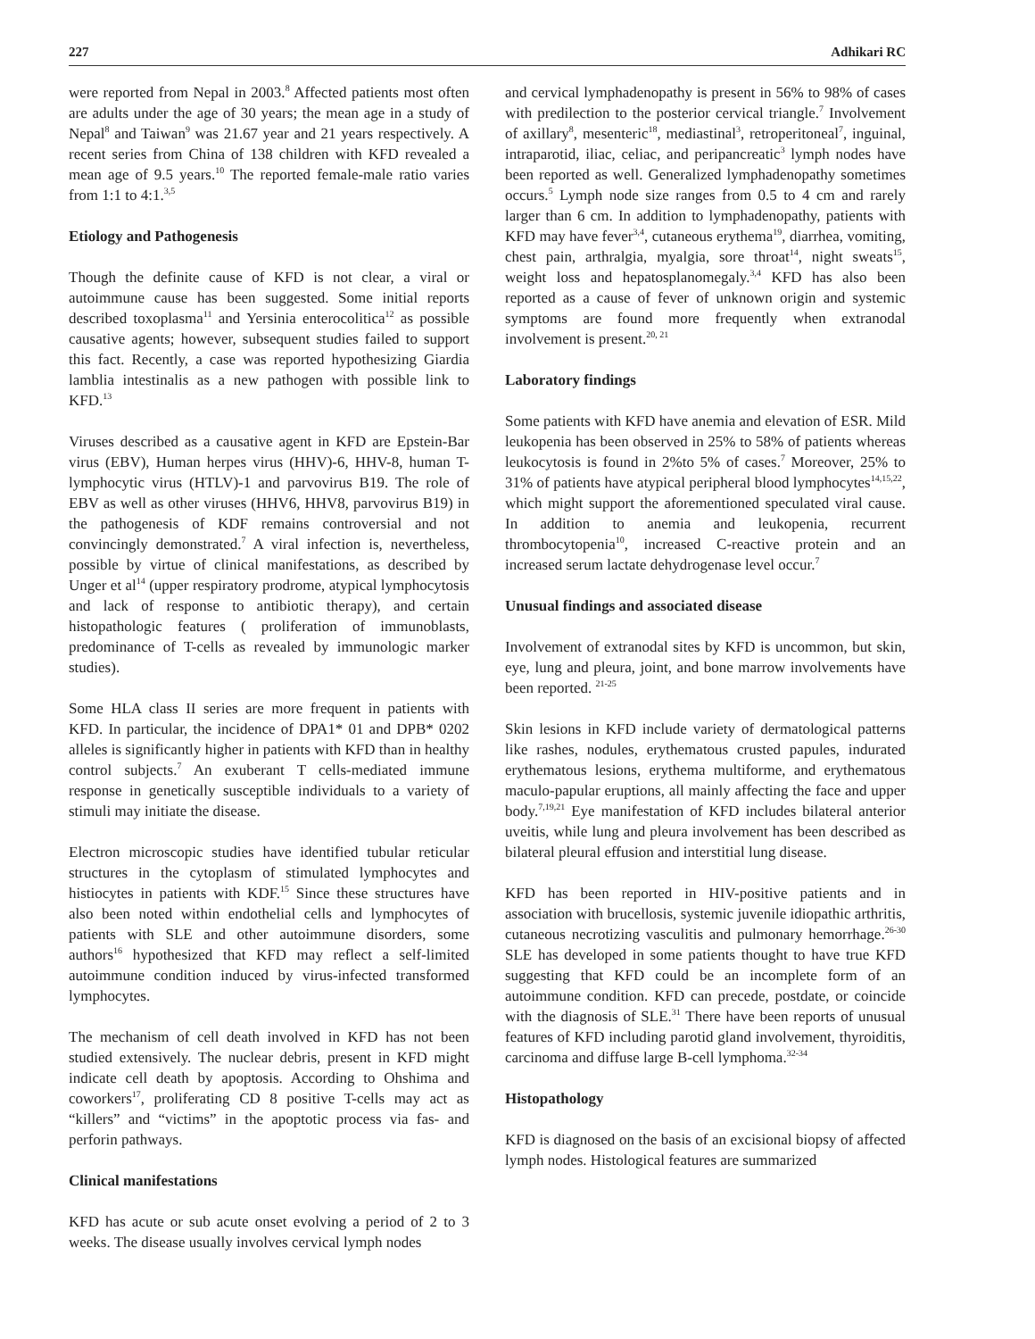227 Adhikari RC
were reported from Nepal in 2003.<sup>8</sup> Affected patients most often are adults under the age of 30 years; the mean age in a study of Nepal<sup>8</sup> and Taiwan<sup>9</sup> was 21.67 year and 21 years respectively. A recent series from China of 138 children with KFD revealed a mean age of 9.5 years.<sup>10</sup> The reported female-male ratio varies from 1:1 to 4:1.<sup>3,5</sup>
Etiology and Pathogenesis
Though the definite cause of KFD is not clear, a viral or autoimmune cause has been suggested. Some initial reports described toxoplasma<sup>11</sup> and Yersinia enterocolitica<sup>12</sup> as possible causative agents; however, subsequent studies failed to support this fact. Recently, a case was reported hypothesizing Giardia lamblia intestinalis as a new pathogen with possible link to KFD.<sup>13</sup>
Viruses described as a causative agent in KFD are Epstein-Bar virus (EBV), Human herpes virus (HHV)-6, HHV-8, human T-lymphocytic virus (HTLV)-1 and parvovirus B19. The role of EBV as well as other viruses (HHV6, HHV8, parvovirus B19) in the pathogenesis of KDF remains controversial and not convincingly demonstrated.<sup>7</sup> A viral infection is, nevertheless, possible by virtue of clinical manifestations, as described by Unger et al<sup>14</sup> (upper respiratory prodrome, atypical lymphocytosis and lack of response to antibiotic therapy), and certain histopathologic features ( proliferation of immunoblasts, predominance of T-cells as revealed by immunologic marker studies).
Some HLA class II series are more frequent in patients with KFD. In particular, the incidence of DPA1* 01 and DPB* 0202 alleles is significantly higher in patients with KFD than in healthy control subjects.<sup>7</sup> An exuberant T cells-mediated immune response in genetically susceptible individuals to a variety of stimuli may initiate the disease.
Electron microscopic studies have identified tubular reticular structures in the cytoplasm of stimulated lymphocytes and histiocytes in patients with KDF.<sup>15</sup> Since these structures have also been noted within endothelial cells and lymphocytes of patients with SLE and other autoimmune disorders, some authors<sup>16</sup> hypothesized that KFD may reflect a self-limited autoimmune condition induced by virus-infected transformed lymphocytes.
The mechanism of cell death involved in KFD has not been studied extensively. The nuclear debris, present in KFD might indicate cell death by apoptosis. According to Ohshima and coworkers<sup>17</sup>, proliferating CD 8 positive T-cells may act as “killers” and “victims” in the apoptotic process via fas- and perforin pathways.
Clinical manifestations
KFD has acute or sub acute onset evolving a period of 2 to 3 weeks. The disease usually involves cervical lymph nodes
and cervical lymphadenopathy is present in 56% to 98% of cases with predilection to the posterior cervical triangle.<sup>7</sup> Involvement of axillary<sup>8</sup>, mesenteric<sup>18</sup>, mediastinal<sup>3</sup>, retroperitoneal<sup>7</sup>, inguinal, intraparotid, iliac, celiac, and peripancreatic<sup>3</sup> lymph nodes have been reported as well. Generalized lymphadenopathy sometimes occurs.<sup>5</sup> Lymph node size ranges from 0.5 to 4 cm and rarely larger than 6 cm. In addition to lymphadenopathy, patients with KFD may have fever<sup>3,4</sup>, cutaneous erythema<sup>19</sup>, diarrhea, vomiting, chest pain, arthralgia, myalgia, sore throat<sup>14</sup>, night sweats<sup>15</sup>, weight loss and hepatosplanomegaly.<sup>3,4</sup> KFD has also been reported as a cause of fever of unknown origin and systemic symptoms are found more frequently when extranodal involvement is present.<sup>20, 21</sup>
Laboratory findings
Some patients with KFD have anemia and elevation of ESR. Mild leukopenia has been observed in 25% to 58% of patients whereas leukocytosis is found in 2%to 5% of cases.<sup>7</sup> Moreover, 25% to 31% of patients have atypical peripheral blood lymphocytes<sup>14,15,22</sup>, which might support the aforementioned speculated viral cause. In addition to anemia and leukopenia, recurrent thrombocytopenia<sup>10</sup>, increased C-reactive protein and an increased serum lactate dehydrogenase level occur.<sup>7</sup>
Unusual findings and associated disease
Involvement of extranodal sites by KFD is uncommon, but skin, eye, lung and pleura, joint, and bone marrow involvements have been reported. <sup>21-25</sup>
Skin lesions in KFD include variety of dermatological patterns like rashes, nodules, erythematous crusted papules, indurated erythematous lesions, erythema multiforme, and erythematous maculo-papular eruptions, all mainly affecting the face and upper body.<sup>7,19,21</sup> Eye manifestation of KFD includes bilateral anterior uveitis, while lung and pleura involvement has been described as bilateral pleural effusion and interstitial lung disease.
KFD has been reported in HIV-positive patients and in association with brucellosis, systemic juvenile idiopathic arthritis, cutaneous necrotizing vasculitis and pulmonary hemorrhage.<sup>26-30</sup> SLE has developed in some patients thought to have true KFD suggesting that KFD could be an incomplete form of an autoimmune condition. KFD can precede, postdate, or coincide with the diagnosis of SLE.<sup>31</sup> There have been reports of unusual features of KFD including parotid gland involvement, thyroiditis, carcinoma and diffuse large B-cell lymphoma.<sup>32-34</sup>
Histopathology
KFD is diagnosed on the basis of an excisional biopsy of affected lymph nodes. Histological features are summarized